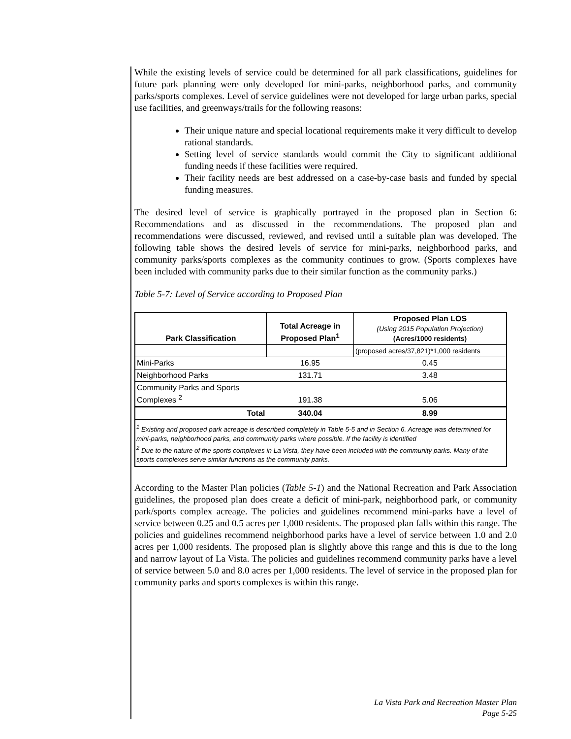While the existing levels of service could be determined for all park classifications, guidelines for future park planning were only developed for mini-parks, neighborhood parks, and community parks/sports complexes. Level of service guidelines were not developed for large urban parks, special use facilities, and greenways/trails for the following reasons:
Their unique nature and special locational requirements make it very difficult to develop rational standards.
Setting level of service standards would commit the City to significant additional funding needs if these facilities were required.
Their facility needs are best addressed on a case-by-case basis and funded by special funding measures.
The desired level of service is graphically portrayed in the proposed plan in Section 6: Recommendations and as discussed in the recommendations. The proposed plan and recommendations were discussed, reviewed, and revised until a suitable plan was developed. The following table shows the desired levels of service for mini-parks, neighborhood parks, and community parks/sports complexes as the community continues to grow. (Sports complexes have been included with community parks due to their similar function as the community parks.)
Table 5-7: Level of Service according to Proposed Plan
| Park Classification | Total Acreage in Proposed Plan<sup>1</sup> | Proposed Plan LOS (Using 2015 Population Projection) (Acres/1000 residents) |
| --- | --- | --- |
| | | (proposed acres/37,821)*1,000 residents |
| Mini-Parks | 16.95 | 0.45 |
| Neighborhood Parks | 131.71 | 3.48 |
| Community Parks and Sports Complexes <sup>2</sup> | 191.38 | 5.06 |
| Total | 340.04 | 8.99 |
| <sup>1</sup> Existing and proposed park acreage is described completely in Table 5-5 and in Section 6. Acreage was determined for mini-parks, neighborhood parks, and community parks where possible. If the facility is identified <sup>2</sup> Due to the nature of the sports complexes in La Vista, they have been included with the community parks. Many of the sports complexes serve similar functions as the community parks. | | |
According to the Master Plan policies (Table 5-1) and the National Recreation and Park Association guidelines, the proposed plan does create a deficit of mini-park, neighborhood park, or community park/sports complex acreage. The policies and guidelines recommend mini-parks have a level of service between 0.25 and 0.5 acres per 1,000 residents. The proposed plan falls within this range. The policies and guidelines recommend neighborhood parks have a level of service between 1.0 and 2.0 acres per 1,000 residents. The proposed plan is slightly above this range and this is due to the long and narrow layout of La Vista. The policies and guidelines recommend community parks have a level of service between 5.0 and 8.0 acres per 1,000 residents. The level of service in the proposed plan for community parks and sports complexes is within this range.
La Vista Park and Recreation Master Plan
Page 5-25